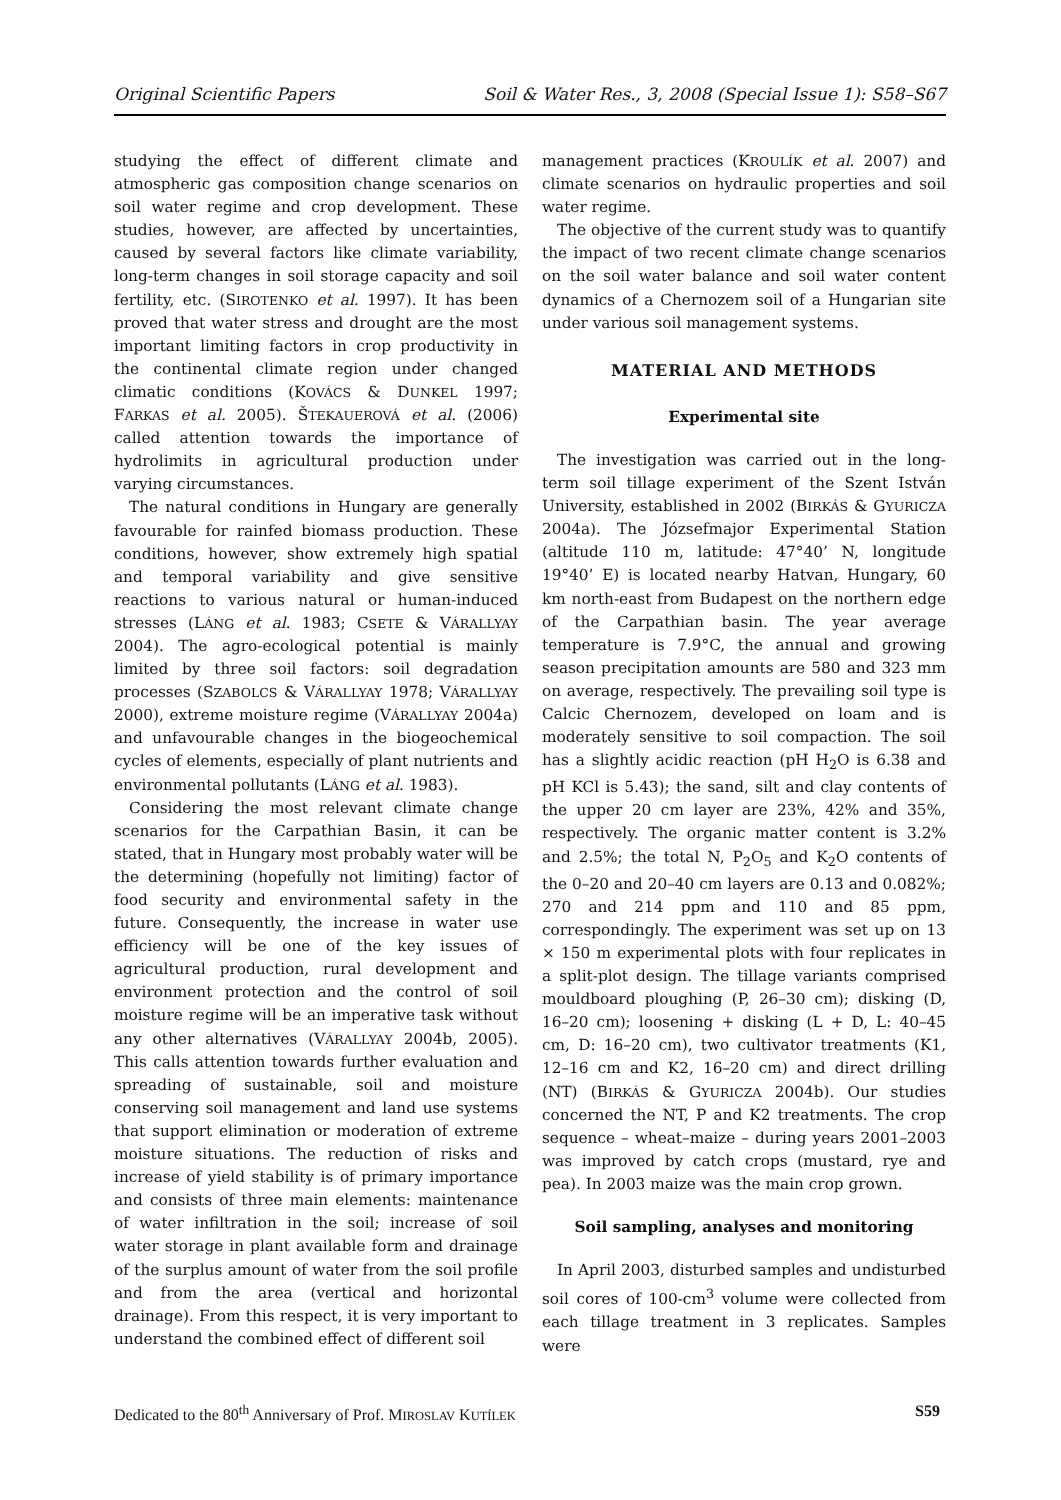Original Scientific Papers Soil & Water Res., 3, 2008 (Special Issue 1): S58–S67
studying the effect of different climate and atmospheric gas composition change scenarios on soil water regime and crop development. These studies, however, are affected by uncertainties, caused by several factors like climate variability, long-term changes in soil storage capacity and soil fertility, etc. (SIROTENKO et al. 1997). It has been proved that water stress and drought are the most important limiting factors in crop productivity in the continental climate region under changed climatic conditions (KOVÁCS & DUNKEL 1997; FARKAS et al. 2005). ŠTEKAUEROVÁ et al. (2006) called attention towards the importance of hydrolimits in agricultural production under varying circumstances.
The natural conditions in Hungary are generally favourable for rainfed biomass production. These conditions, however, show extremely high spatial and temporal variability and give sensitive reactions to various natural or human-induced stresses (LÁNG et al. 1983; CSETE & VÁRALLYAY 2004). The agro-ecological potential is mainly limited by three soil factors: soil degradation processes (SZABOLCS & VÁRALLYAY 1978; VÁRALLYAY 2000), extreme moisture regime (VÁRALLYAY 2004a) and unfavourable changes in the biogeochemical cycles of elements, especially of plant nutrients and environmental pollutants (LÁNG et al. 1983).
Considering the most relevant climate change scenarios for the Carpathian Basin, it can be stated, that in Hungary most probably water will be the determining (hopefully not limiting) factor of food security and environmental safety in the future. Consequently, the increase in water use efficiency will be one of the key issues of agricultural production, rural development and environment protection and the control of soil moisture regime will be an imperative task without any other alternatives (VÁRALLYAY 2004b, 2005). This calls attention towards further evaluation and spreading of sustainable, soil and moisture conserving soil management and land use systems that support elimination or moderation of extreme moisture situations. The reduction of risks and increase of yield stability is of primary importance and consists of three main elements: maintenance of water infiltration in the soil; increase of soil water storage in plant available form and drainage of the surplus amount of water from the soil profile and from the area (vertical and horizontal drainage). From this respect, it is very important to understand the combined effect of different soil
management practices (KROULÍK et al. 2007) and climate scenarios on hydraulic properties and soil water regime.
The objective of the current study was to quantify the impact of two recent climate change scenarios on the soil water balance and soil water content dynamics of a Chernozem soil of a Hungarian site under various soil management systems.
MATERIAL AND METHODS
Experimental site
The investigation was carried out in the long-term soil tillage experiment of the Szent István University, established in 2002 (BIRKÁS & GYURICZA 2004a). The Józsefmajor Experimental Station (altitude 110 m, latitude: 47°40’ N, longitude 19°40’ E) is located nearby Hatvan, Hungary, 60 km north-east from Budapest on the northern edge of the Carpathian basin. The year average temperature is 7.9°C, the annual and growing season precipitation amounts are 580 and 323 mm on average, respectively. The prevailing soil type is Calcic Chernozem, developed on loam and is moderately sensitive to soil compaction. The soil has a slightly acidic reaction (pH H<sub>2</sub>O is 6.38 and pH KCl is 5.43); the sand, silt and clay contents of the upper 20 cm layer are 23%, 42% and 35%, respectively. The organic matter content is 3.2% and 2.5%; the total N, P<sub>2</sub>O<sub>5</sub> and K<sub>2</sub>O contents of the 0–20 and 20–40 cm layers are 0.13 and 0.082%; 270 and 214 ppm and 110 and 85 ppm, correspondingly. The experiment was set up on 13 × 150 m experimental plots with four replicates in a split-plot design. The tillage variants comprised mouldboard ploughing (P, 26–30 cm); disking (D, 16–20 cm); loosening + disking (L + D, L: 40–45 cm, D: 16–20 cm), two cultivator treatments (K1, 12–16 cm and K2, 16–20 cm) and direct drilling (NT) (BIRKÁS & GYURICZA 2004b). Our studies concerned the NT, P and K2 treatments. The crop sequence – wheat–maize – during years 2001–2003 was improved by catch crops (mustard, rye and pea). In 2003 maize was the main crop grown.
Soil sampling, analyses and monitoring
In April 2003, disturbed samples and undisturbed soil cores of 100-cm<sup>3</sup> volume were collected from each tillage treatment in 3 replicates. Samples were
Dedicated to the 80<sup>th</sup> Anniversary of Prof. MIROSLAV KUTÍLEK S59